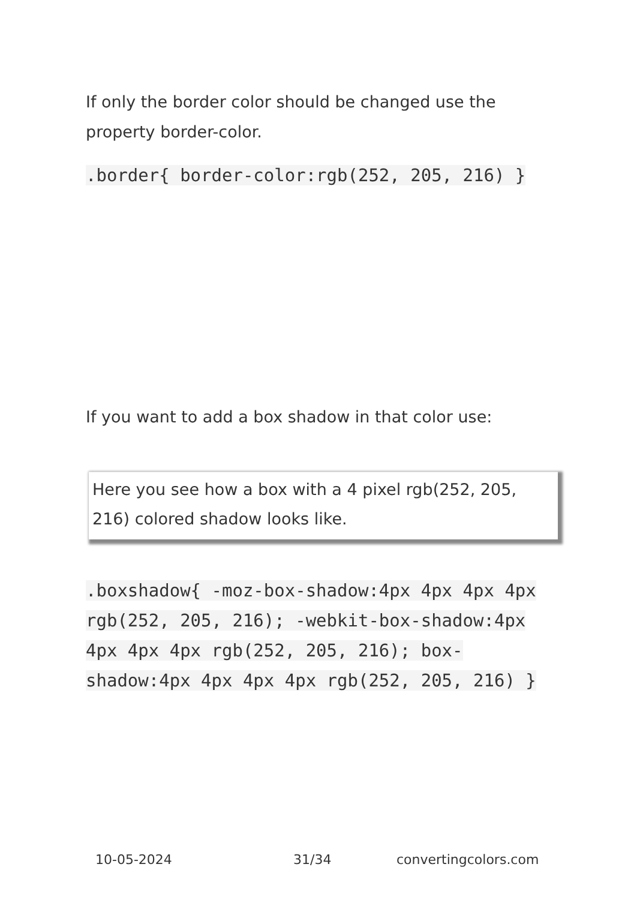If only the border color should be changed use the property border-color.
.border{ border-color:rgb(252, 205, 216) }
If you want to add a box shadow in that color use:
Here you see how a box with a 4 pixel rgb(252, 205, 216) colored shadow looks like.
.boxshadow{ -moz-box-shadow:4px 4px 4px 4px rgb(252, 205, 216); -webkit-box-shadow:4px 4px 4px 4px rgb(252, 205, 216); box-shadow:4px 4px 4px 4px rgb(252, 205, 216) }
10-05-2024 31/34 convertingcolors.com